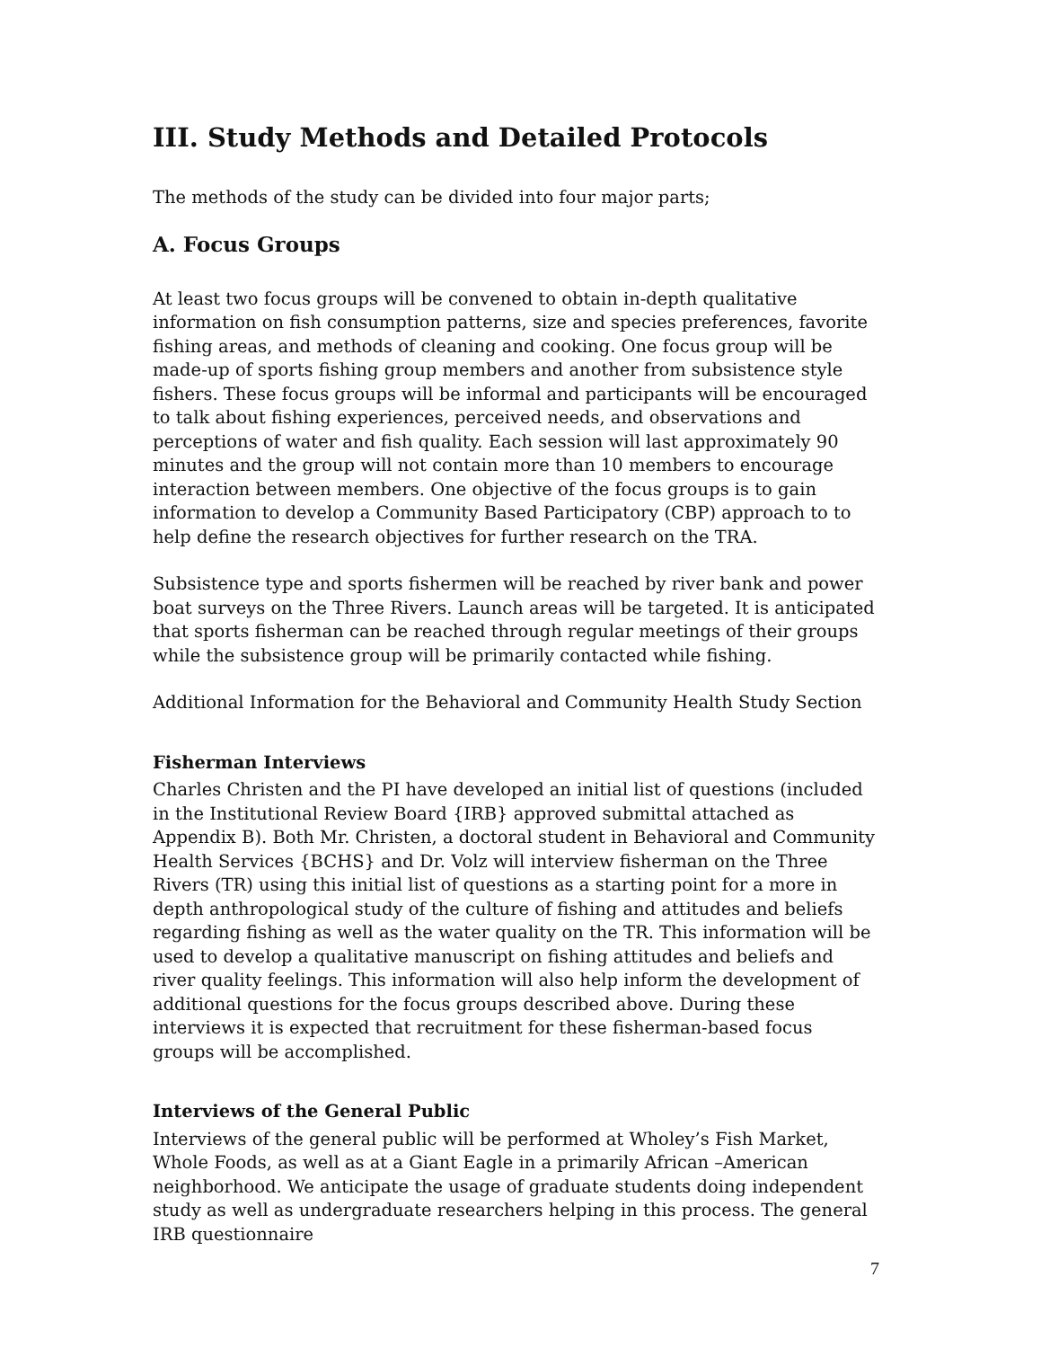III. Study Methods and Detailed Protocols
The methods of the study can be divided into four major parts;
A. Focus Groups
At least two focus groups will be convened to obtain in-depth qualitative information on fish consumption patterns, size and species preferences, favorite fishing areas, and methods of cleaning and cooking. One focus group will be made-up of sports fishing group members and another from subsistence style fishers. These focus groups will be informal and participants will be encouraged to talk about fishing experiences, perceived needs, and observations and perceptions of water and fish quality. Each session will last approximately 90 minutes and the group will not contain more than 10 members to encourage interaction between members. One objective of the focus groups is to gain information to develop a Community Based Participatory (CBP) approach to to help define the research objectives for further research on the TRA.
Subsistence type and sports fishermen will be reached by river bank and power boat surveys on the Three Rivers. Launch areas will be targeted. It is anticipated that sports fisherman can be reached through regular meetings of their groups while the subsistence group will be primarily contacted while fishing.
Additional Information for the Behavioral and Community Health Study Section
Fisherman Interviews
Charles Christen and the PI have developed an initial list of questions (included in the Institutional Review Board {IRB} approved submittal attached as Appendix B). Both Mr. Christen, a doctoral student in Behavioral and Community Health Services {BCHS} and Dr. Volz will interview fisherman on the Three Rivers (TR) using this initial list of questions as a starting point for a more in depth anthropological study of the culture of fishing and attitudes and beliefs regarding fishing as well as the water quality on the TR. This information will be used to develop a qualitative manuscript on fishing attitudes and beliefs and river quality feelings. This information will also help inform the development of additional questions for the focus groups described above. During these interviews it is expected that recruitment for these fisherman-based focus groups will be accomplished.
Interviews of the General Public
Interviews of the general public will be performed at Wholey’s Fish Market, Whole Foods, as well as at a Giant Eagle in a primarily African –American neighborhood. We anticipate the usage of graduate students doing independent study as well as undergraduate researchers helping in this process. The general IRB questionnaire
7